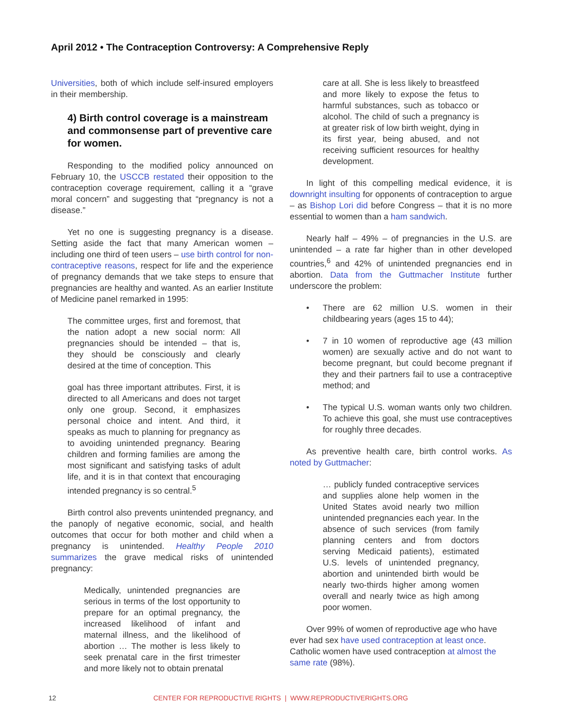April 2012 • The Contraception Controversy: A Comprehensive Reply
Universities, both of which include self-insured employers in their membership.
4) Birth control coverage is a mainstream and commonsense part of preventive care for women.
Responding to the modified policy announced on February 10, the USCCB restated their opposition to the contraception coverage requirement, calling it a “grave moral concern” and suggesting that “pregnancy is not a disease.”
Yet no one is suggesting pregnancy is a disease. Setting aside the fact that many American women – including one third of teen users – use birth control for non-contraceptive reasons, respect for life and the experience of pregnancy demands that we take steps to ensure that pregnancies are healthy and wanted. As an earlier Institute of Medicine panel remarked in 1995:
The committee urges, first and foremost, that the nation adopt a new social norm: All pregnancies should be intended – that is, they should be consciously and clearly desired at the time of conception. This
goal has three important attributes. First, it is directed to all Americans and does not target only one group. Second, it emphasizes personal choice and intent. And third, it speaks as much to planning for pregnancy as to avoiding unintended pregnancy. Bearing children and forming families are among the most significant and satisfying tasks of adult life, and it is in that context that encouraging intended pregnancy is so central.<sup>5</sup>
Birth control also prevents unintended pregnancy, and the panoply of negative economic, social, and health outcomes that occur for both mother and child when a pregnancy is unintended. Healthy People 2010 summarizes the grave medical risks of unintended pregnancy:
Medically, unintended pregnancies are serious in terms of the lost opportunity to prepare for an optimal pregnancy, the increased likelihood of infant and maternal illness, and the likelihood of abortion … The mother is less likely to seek prenatal care in the first trimester and more likely not to obtain prenatal
care at all. She is less likely to breastfeed and more likely to expose the fetus to harmful substances, such as tobacco or alcohol. The child of such a pregnancy is at greater risk of low birth weight, dying in its first year, being abused, and not receiving sufficient resources for healthy development.
In light of this compelling medical evidence, it is downright insulting for opponents of contraception to argue – as Bishop Lori did before Congress – that it is no more essential to women than a ham sandwich.
Nearly half – 49% – of pregnancies in the U.S. are unintended – a rate far higher than in other developed countries,<sup>6</sup> and 42% of unintended pregnancies end in abortion. Data from the Guttmacher Institute further underscore the problem:
• There are 62 million U.S. women in their childbearing years (ages 15 to 44);
• 7 in 10 women of reproductive age (43 million women) are sexually active and do not want to become pregnant, but could become pregnant if they and their partners fail to use a contraceptive method; and
• The typical U.S. woman wants only two children. To achieve this goal, she must use contraceptives for roughly three decades.
As preventive health care, birth control works. As noted by Guttmacher:
… publicly funded contraceptive services and supplies alone help women in the United States avoid nearly two million unintended pregnancies each year. In the absence of such services (from family planning centers and from doctors serving Medicaid patients), estimated U.S. levels of unintended pregnancy, abortion and unintended birth would be nearly two-thirds higher among women overall and nearly twice as high among poor women.
Over 99% of women of reproductive age who have ever had sex have used contraception at least once. Catholic women have used contraception at almost the same rate (98%).
12 CENTER FOR REPRODUCTIVE RIGHTS | WWW.REPRODUCTIVERIGHTS.ORG